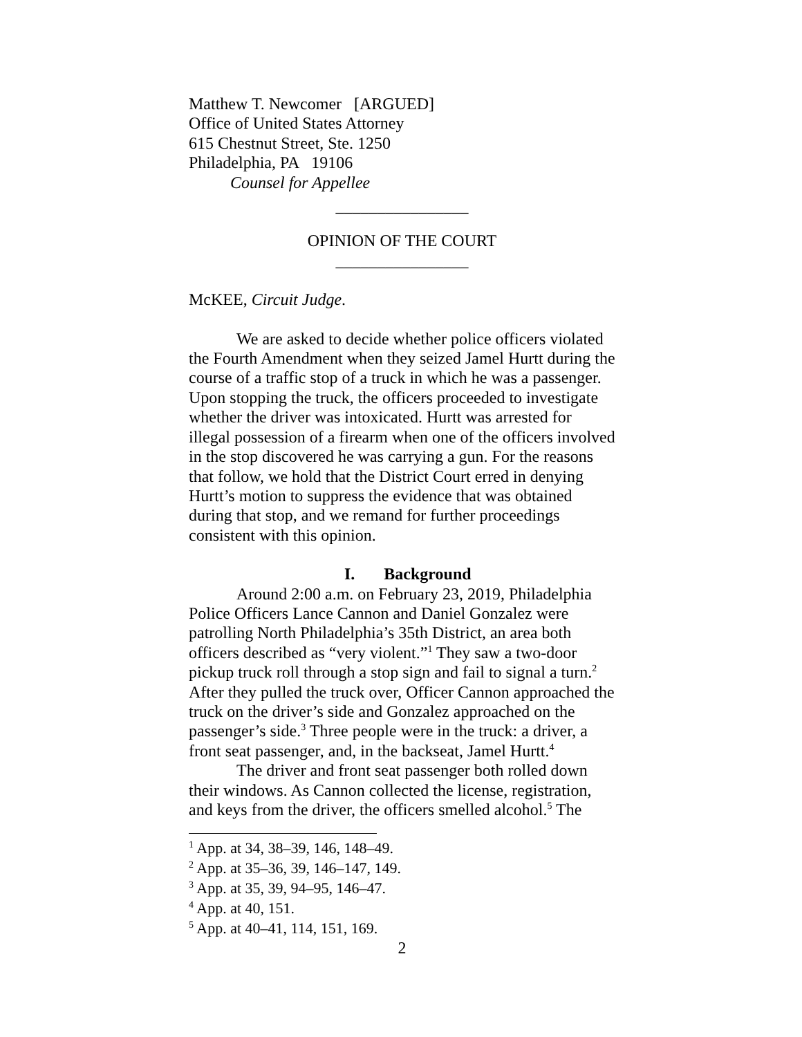Matthew T. Newcomer [ARGUED]
Office of United States Attorney
615 Chestnut Street, Ste. 1250
Philadelphia, PA 19106
Counsel for Appellee
________________
OPINION OF THE COURT
________________
McKEE, Circuit Judge.
We are asked to decide whether police officers violated the Fourth Amendment when they seized Jamel Hurtt during the course of a traffic stop of a truck in which he was a passenger. Upon stopping the truck, the officers proceeded to investigate whether the driver was intoxicated. Hurtt was arrested for illegal possession of a firearm when one of the officers involved in the stop discovered he was carrying a gun. For the reasons that follow, we hold that the District Court erred in denying Hurtt’s motion to suppress the evidence that was obtained during that stop, and we remand for further proceedings consistent with this opinion.
I. Background
Around 2:00 a.m. on February 23, 2019, Philadelphia Police Officers Lance Cannon and Daniel Gonzalez were patrolling North Philadelphia’s 35th District, an area both officers described as “very violent.”<sup>1</sup> They saw a two-door pickup truck roll through a stop sign and fail to signal a turn.<sup>2</sup> After they pulled the truck over, Officer Cannon approached the truck on the driver’s side and Gonzalez approached on the passenger’s side.<sup>3</sup> Three people were in the truck: a driver, a front seat passenger, and, in the backseat, Jamel Hurtt.<sup>4</sup>
The driver and front seat passenger both rolled down their windows. As Cannon collected the license, registration, and keys from the driver, the officers smelled alcohol.<sup>5</sup> The
<sup>1</sup> App. at 34, 38–39, 146, 148–49.
<sup>2</sup> App. at 35–36, 39, 146–147, 149.
<sup>3</sup> App. at 35, 39, 94–95, 146–47.
<sup>4</sup> App. at 40, 151.
<sup>5</sup> App. at 40–41, 114, 151, 169.
2